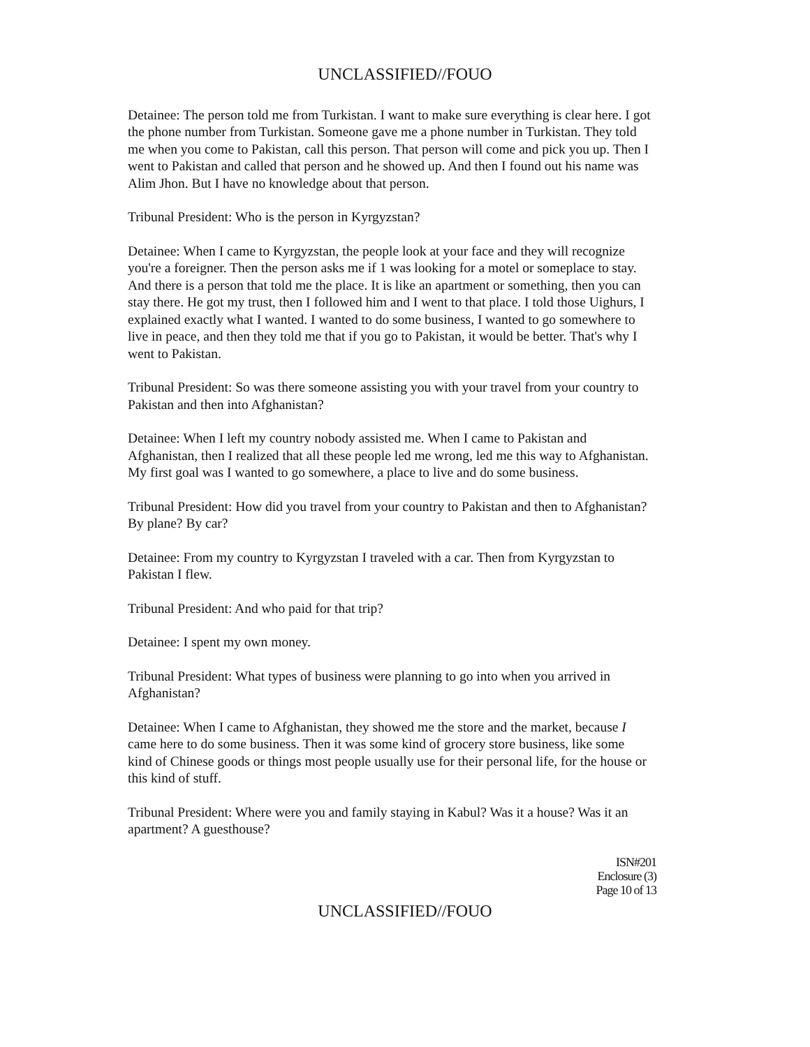UNCLASSIFIED//FOUO
Detainee: The person told me from Turkistan. I want to make sure everything is clear here. I got the phone number from Turkistan. Someone gave me a phone number in Turkistan. They told me when you come to Pakistan, call this person. That person will come and pick you up. Then I went to Pakistan and called that person and he showed up. And then I found out his name was Alim Jhon. But I have no knowledge about that person.
Tribunal President: Who is the person in Kyrgyzstan?
Detainee: When I came to Kyrgyzstan, the people look at your face and they will recognize you're a foreigner. Then the person asks me if 1 was looking for a motel or someplace to stay. And there is a person that told me the place. It is like an apartment or something, then you can stay there. He got my trust, then I followed him and I went to that place. I told those Uighurs, I explained exactly what I wanted. I wanted to do some business, I wanted to go somewhere to live in peace, and then they told me that if you go to Pakistan, it would be better. That's why I went to Pakistan.
Tribunal President: So was there someone assisting you with your travel from your country to Pakistan and then into Afghanistan?
Detainee: When I left my country nobody assisted me. When I came to Pakistan and Afghanistan, then I realized that all these people led me wrong, led me this way to Afghanistan. My first goal was I wanted to go somewhere, a place to live and do some business.
Tribunal President: How did you travel from your country to Pakistan and then to Afghanistan? By plane? By car?
Detainee: From my country to Kyrgyzstan I traveled with a car. Then from Kyrgyzstan to Pakistan I flew.
Tribunal President: And who paid for that trip?
Detainee: I spent my own money.
Tribunal President: What types of business were planning to go into when you arrived in Afghanistan?
Detainee: When I came to Afghanistan, they showed me the store and the market, because I came here to do some business. Then it was some kind of grocery store business, like some kind of Chinese goods or things most people usually use for their personal life, for the house or this kind of stuff.
Tribunal President: Where were you and family staying in Kabul? Was it a house? Was it an apartment? A guesthouse?
ISN#201
Enclosure (3)
Page 10 of 13
UNCLASSIFIED//FOUO